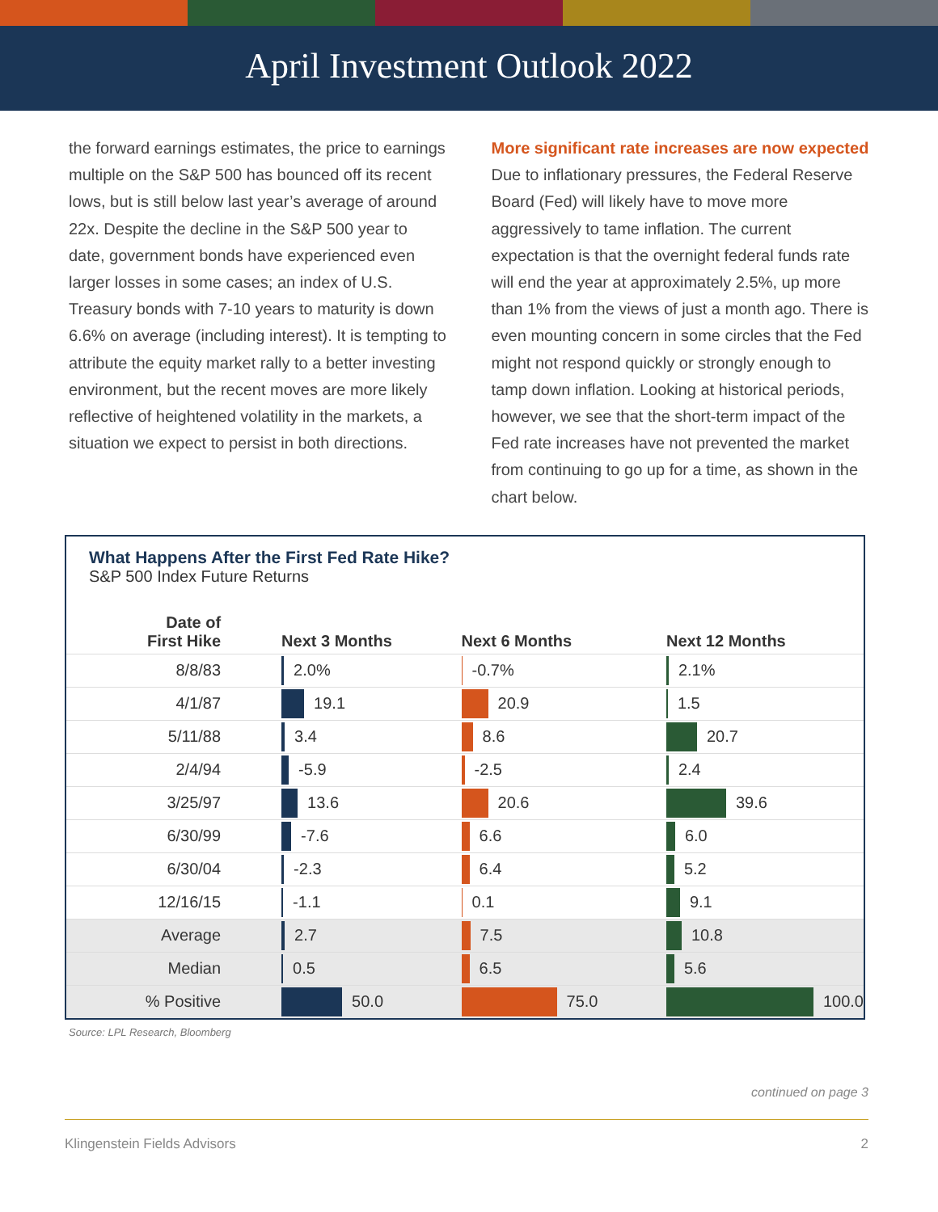April Investment Outlook 2022
the forward earnings estimates, the price to earnings multiple on the S&P 500 has bounced off its recent lows, but is still below last year’s average of around 22x. Despite the decline in the S&P 500 year to date, government bonds have experienced even larger losses in some cases; an index of U.S. Treasury bonds with 7-10 years to maturity is down 6.6% on average (including interest). It is tempting to attribute the equity market rally to a better investing environment, but the recent moves are more likely reflective of heightened volatility in the markets, a situation we expect to persist in both directions.
More significant rate increases are now expected
Due to inflationary pressures, the Federal Reserve Board (Fed) will likely have to move more aggressively to tame inflation. The current expectation is that the overnight federal funds rate will end the year at approximately 2.5%, up more than 1% from the views of just a month ago. There is even mounting concern in some circles that the Fed might not respond quickly or strongly enough to tamp down inflation. Looking at historical periods, however, we see that the short-term impact of the Fed rate increases have not prevented the market from continuing to go up for a time, as shown in the chart below.
What Happens After the First Fed Rate Hike?
S&P 500 Index Future Returns
| Date of First Hike | Next 3 Months | Next 6 Months | Next 12 Months |
| --- | --- | --- | --- |
| 8/8/83 | 2.0% | -0.7% | 2.1% |
| 4/1/87 | 19.1 | 20.9 | 1.5 |
| 5/11/88 | 3.4 | 8.6 | 20.7 |
| 2/4/94 | -5.9 | -2.5 | 2.4 |
| 3/25/97 | 13.6 | 20.6 | 39.6 |
| 6/30/99 | -7.6 | 6.6 | 6.0 |
| 6/30/04 | -2.3 | 6.4 | 5.2 |
| 12/16/15 | -1.1 | 0.1 | 9.1 |
| Average | 2.7 | 7.5 | 10.8 |
| Median | 0.5 | 6.5 | 5.6 |
| % Positive | 50.0 | 75.0 | 100.0 |
Source: LPL Research, Bloomberg
continued on page 3
Klingenstein Fields Advisors 2